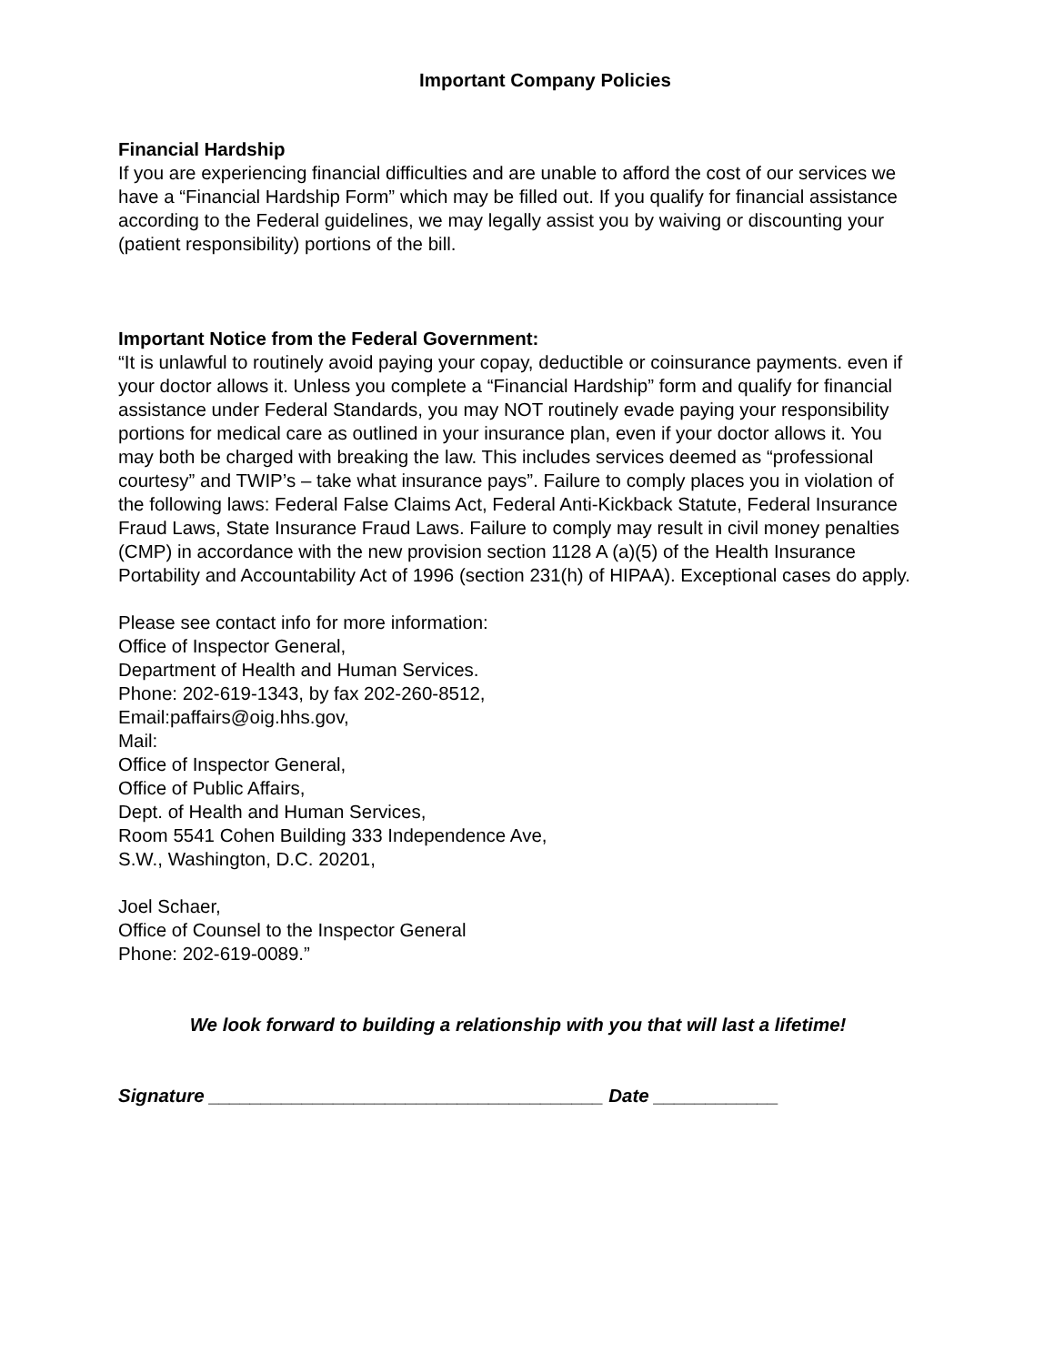Important Company Policies
Financial Hardship
If you are experiencing financial difficulties and are unable to afford the cost of our services we have a “Financial Hardship Form” which may be filled out. If you qualify for financial assistance according to the Federal guidelines, we may legally assist you by waiving or discounting your (patient responsibility) portions of the bill.
Important Notice from the Federal Government:
“It is unlawful to routinely avoid paying your copay, deductible or coinsurance payments. even if your doctor allows it. Unless you complete a “Financial Hardship” form and qualify for financial assistance under Federal Standards, you may NOT routinely evade paying your responsibility portions for medical care as outlined in your insurance plan, even if your doctor allows it. You may both be charged with breaking the law. This includes services deemed as “professional courtesy” and TWIP’s – take what insurance pays”. Failure to comply places you in violation of the following laws: Federal False Claims Act, Federal Anti-Kickback Statute, Federal Insurance Fraud Laws, State Insurance Fraud Laws. Failure to comply may result in civil money penalties (CMP) in accordance with the new provision section 1128 A (a)(5) of the Health Insurance Portability and Accountability Act of 1996 (section 231(h) of HIPAA). Exceptional cases do apply.
Please see contact info for more information:
Office of Inspector General,
Department of Health and Human Services.
Phone: 202-619-1343, by fax 202-260-8512,
Email:paffairs@oig.hhs.gov,
Mail:
Office of Inspector General,
Office of Public Affairs,
Dept. of Health and Human Services,
Room 5541 Cohen Building 333 Independence Ave,
S.W., Washington, D.C. 20201,
Joel Schaer,
Office of Counsel to the Inspector General
Phone: 202-619-0089.”
We look forward to building a relationship with you that will last a lifetime!
Signature ______________________________________ Date ____________